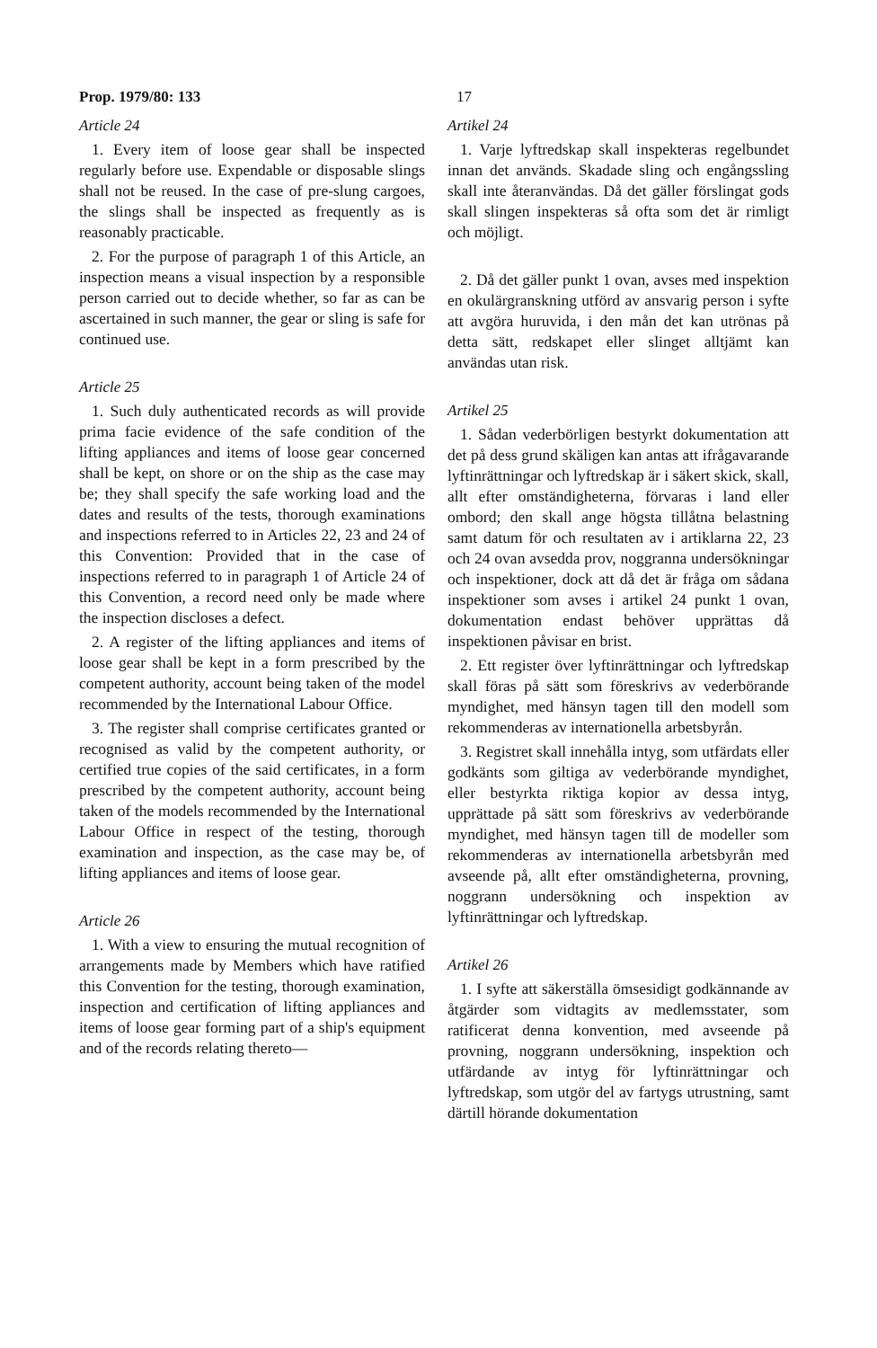Prop. 1979/80: 133 17
Article 24
1. Every item of loose gear shall be inspected regularly before use. Expendable or disposable slings shall not be reused. In the case of pre-slung cargoes, the slings shall be inspected as frequently as is reasonably practicable.
2. For the purpose of paragraph 1 of this Article, an inspection means a visual inspection by a responsible person carried out to decide whether, so far as can be ascertained in such manner, the gear or sling is safe for continued use.
Article 25
1. Such duly authenticated records as will provide prima facie evidence of the safe condition of the lifting appliances and items of loose gear concerned shall be kept, on shore or on the ship as the case may be; they shall specify the safe working load and the dates and results of the tests, thorough examinations and inspections referred to in Articles 22, 23 and 24 of this Convention: Provided that in the case of inspections referred to in paragraph 1 of Article 24 of this Convention, a record need only be made where the inspection discloses a defect.
2. A register of the lifting appliances and items of loose gear shall be kept in a form prescribed by the competent authority, account being taken of the model recommended by the International Labour Office.
3. The register shall comprise certificates granted or recognised as valid by the competent authority, or certified true copies of the said certificates, in a form prescribed by the competent authority, account being taken of the models recommended by the International Labour Office in respect of the testing, thorough examination and inspection, as the case may be, of lifting appliances and items of loose gear.
Article 26
1. With a view to ensuring the mutual recognition of arrangements made by Members which have ratified this Convention for the testing, thorough examination, inspection and certification of lifting appliances and items of loose gear forming part of a ship's equipment and of the records relating thereto—
Artikel 24
1. Varje lyftredskap skall inspekteras regelbundet innan det används. Skadade sling och engångssling skall inte återanvändas. Då det gäller förslingat gods skall slingen inspekteras så ofta som det är rimligt och möjligt.
2. Då det gäller punkt 1 ovan, avses med inspektion en okulärgranskning utförd av ansvarig person i syfte att avgöra huruvida, i den mån det kan utrönas på detta sätt, redskapet eller slinget alltjämt kan användas utan risk.
Artikel 25
1. Sådan vederbörligen bestyrkt dokumentation att det på dess grund skäligen kan antas att ifrågavarande lyftinrättningar och lyftredskap är i säkert skick, skall, allt efter omständigheterna, förvaras i land eller ombord; den skall ange högsta tillåtna belastning samt datum för och resultaten av i artiklarna 22, 23 och 24 ovan avsedda prov, noggranna undersökningar och inspektioner, dock att då det är fråga om sådana inspektioner som avses i artikel 24 punkt 1 ovan, dokumentation endast behöver upprättas då inspektionen påvisar en brist.
2. Ett register över lyftinrättningar och lyftredskap skall föras på sätt som föreskrivs av vederbörande myndighet, med hänsyn tagen till den modell som rekommenderas av internationella arbetsbyrån.
3. Registret skall innehålla intyg, som utfärdats eller godkänts som giltiga av vederbörande myndighet, eller bestyrkta riktiga kopior av dessa intyg, upprättade på sätt som föreskrivs av vederbörande myndighet, med hänsyn tagen till de modeller som rekommenderas av internationella arbetsbyrån med avseende på, allt efter omständigheterna, provning, noggrann undersökning och inspektion av lyftinrättningar och lyftredskap.
Artikel 26
1. I syfte att säkerställa ömsesidigt godkännande av åtgärder som vidtagits av medlemsstater, som ratificerat denna konvention, med avseende på provning, noggrann undersökning, inspektion och utfärdande av intyg för lyftinrättningar och lyftredskap, som utgör del av fartygs utrustning, samt därtill hörande dokumentation